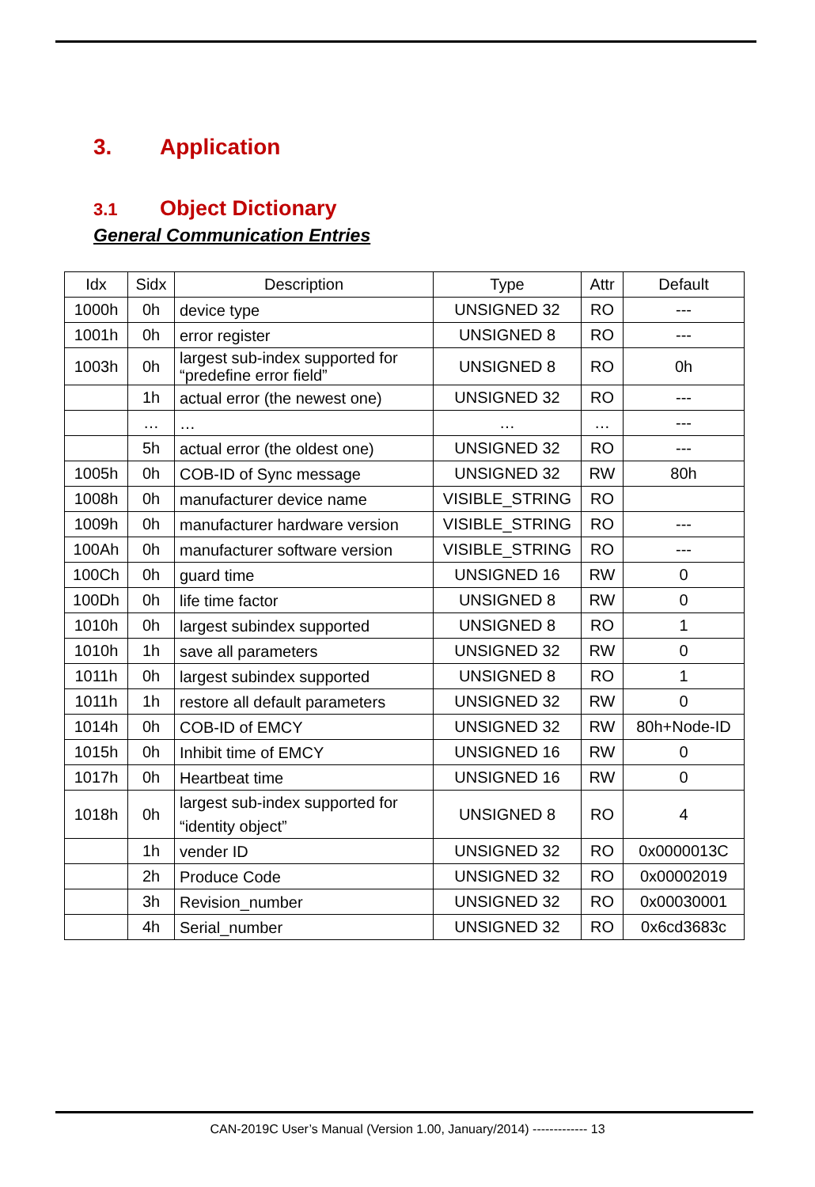3. Application
3.1 Object Dictionary
General Communication Entries
| Idx | Sidx | Description | Type | Attr | Default |
| --- | --- | --- | --- | --- | --- |
| 1000h | 0h | device type | UNSIGNED 32 | RO | --- |
| 1001h | 0h | error register | UNSIGNED 8 | RO | --- |
| 1003h | 0h | largest sub-index supported for “predefine error field” | UNSIGNED 8 | RO | 0h |
| | 1h | actual error (the newest one) | UNSIGNED 32 | RO | --- |
| | … | … | … | … | --- |
| | 5h | actual error (the oldest one) | UNSIGNED 32 | RO | --- |
| 1005h | 0h | COB-ID of Sync message | UNSIGNED 32 | RW | 80h |
| 1008h | 0h | manufacturer device name | VISIBLE_STRING | RO | |
| 1009h | 0h | manufacturer hardware version | VISIBLE_STRING | RO | --- |
| 100Ah | 0h | manufacturer software version | VISIBLE_STRING | RO | --- |
| 100Ch | 0h | guard time | UNSIGNED 16 | RW | 0 |
| 100Dh | 0h | life time factor | UNSIGNED 8 | RW | 0 |
| 1010h | 0h | largest subindex supported | UNSIGNED 8 | RO | 1 |
| 1010h | 1h | save all parameters | UNSIGNED 32 | RW | 0 |
| 1011h | 0h | largest subindex supported | UNSIGNED 8 | RO | 1 |
| 1011h | 1h | restore all default parameters | UNSIGNED 32 | RW | 0 |
| 1014h | 0h | COB-ID of EMCY | UNSIGNED 32 | RW | 80h+Node-ID |
| 1015h | 0h | Inhibit time of EMCY | UNSIGNED 16 | RW | 0 |
| 1017h | 0h | Heartbeat time | UNSIGNED 16 | RW | 0 |
| 1018h | 0h | largest sub-index supported for “identity object” | UNSIGNED 8 | RO | 4 |
| | 1h | vender ID | UNSIGNED 32 | RO | 0x0000013C |
| | 2h | Produce Code | UNSIGNED 32 | RO | 0x00002019 |
| | 3h | Revision_number | UNSIGNED 32 | RO | 0x00030001 |
| | 4h | Serial_number | UNSIGNED 32 | RO | 0x6cd3683c |
CAN-2019C User’s Manual (Version 1.00, January/2014) ------------- 13